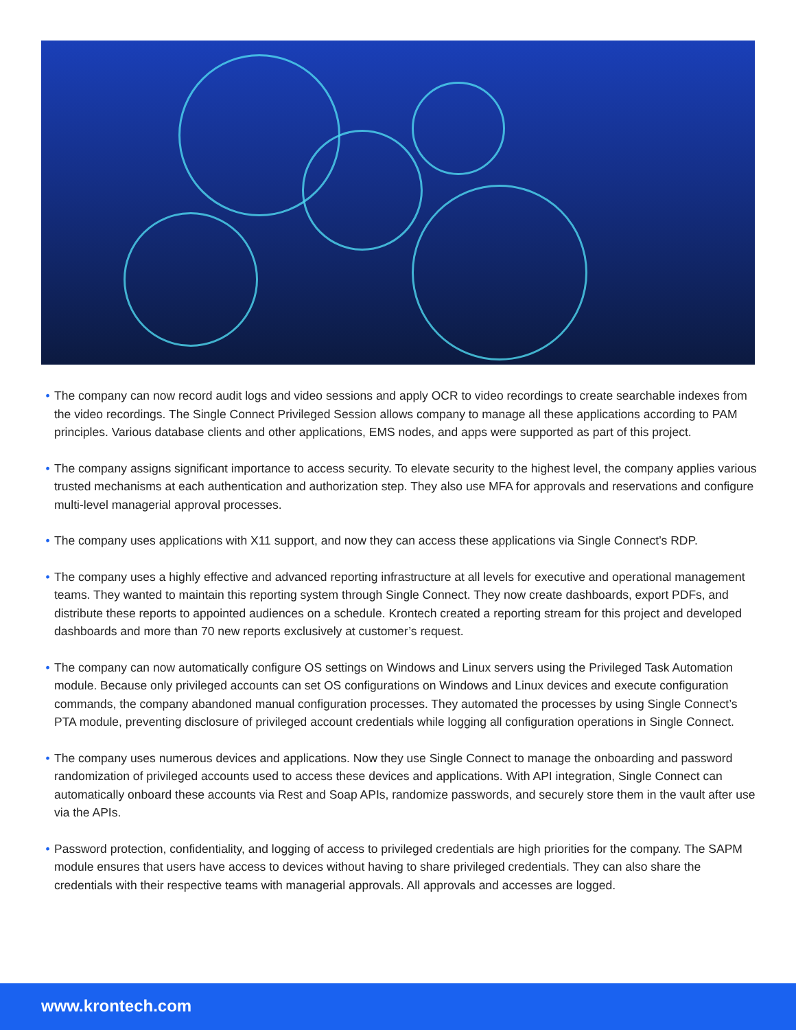• The company can now record audit logs and video sessions and apply OCR to video recordings to create searchable indexes from the video recordings. The Single Connect Privileged Session allows company to manage all these applications according to PAM principles. Various database clients and other applications, EMS nodes, and apps were supported as part of this project.
• The company assigns significant importance to access security. To elevate security to the highest level, the company applies various trusted mechanisms at each authentication and authorization step. They also use MFA for approvals and reservations and configure multi-level managerial approval processes.
• The company uses applications with X11 support, and now they can access these applications via Single Connect’s RDP.
• The company uses a highly effective and advanced reporting infrastructure at all levels for executive and operational management teams. They wanted to maintain this reporting system through Single Connect. They now create dashboards, export PDFs, and distribute these reports to appointed audiences on a schedule. Krontech created a reporting stream for this project and developed dashboards and more than 70 new reports exclusively at customer’s request.
• The company can now automatically configure OS settings on Windows and Linux servers using the Privileged Task Automation module. Because only privileged accounts can set OS configurations on Windows and Linux devices and execute configuration commands, the company abandoned manual configuration processes. They automated the processes by using Single Connect’s PTA module, preventing disclosure of privileged account credentials while logging all configuration operations in Single Connect.
• The company uses numerous devices and applications. Now they use Single Connect to manage the onboarding and password randomization of privileged accounts used to access these devices and applications. With API integration, Single Connect can automatically onboard these accounts via Rest and Soap APIs, randomize passwords, and securely store them in the vault after use via the APIs.
• Password protection, confidentiality, and logging of access to privileged credentials are high priorities for the company. The SAPM module ensures that users have access to devices without having to share privileged credentials. They can also share the credentials with their respective teams with managerial approvals. All approvals and accesses are logged.
www.krontech.com